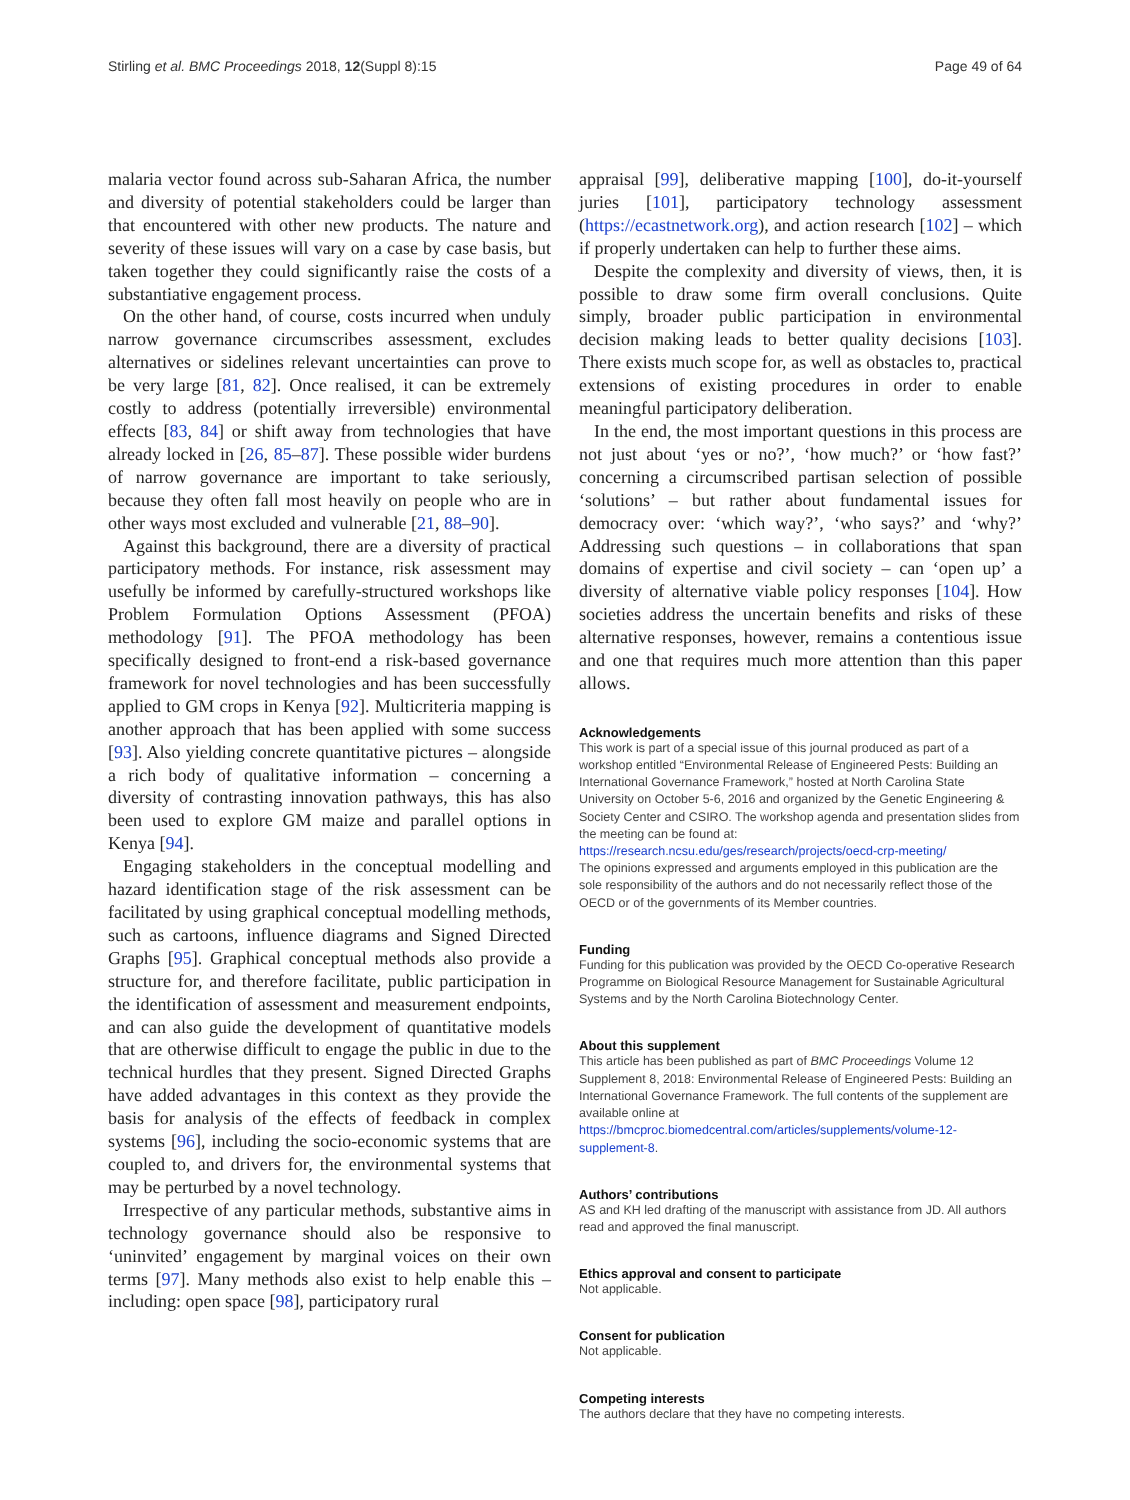Stirling et al. BMC Proceedings 2018, 12(Suppl 8):15 Page 49 of 64
malaria vector found across sub-Saharan Africa, the number and diversity of potential stakeholders could be larger than that encountered with other new products. The nature and severity of these issues will vary on a case by case basis, but taken together they could significantly raise the costs of a substantiative engagement process.
On the other hand, of course, costs incurred when unduly narrow governance circumscribes assessment, excludes alternatives or sidelines relevant uncertainties can prove to be very large [81, 82]. Once realised, it can be extremely costly to address (potentially irreversible) environmental effects [83, 84] or shift away from technologies that have already locked in [26, 85–87]. These possible wider burdens of narrow governance are important to take seriously, because they often fall most heavily on people who are in other ways most excluded and vulnerable [21, 88–90].
Against this background, there are a diversity of practical participatory methods. For instance, risk assessment may usefully be informed by carefully-structured workshops like Problem Formulation Options Assessment (PFOA) methodology [91]. The PFOA methodology has been specifically designed to front-end a risk-based governance framework for novel technologies and has been successfully applied to GM crops in Kenya [92]. Multicriteria mapping is another approach that has been applied with some success [93]. Also yielding concrete quantitative pictures – alongside a rich body of qualitative information – concerning a diversity of contrasting innovation pathways, this has also been used to explore GM maize and parallel options in Kenya [94].
Engaging stakeholders in the conceptual modelling and hazard identification stage of the risk assessment can be facilitated by using graphical conceptual modelling methods, such as cartoons, influence diagrams and Signed Directed Graphs [95]. Graphical conceptual methods also provide a structure for, and therefore facilitate, public participation in the identification of assessment and measurement endpoints, and can also guide the development of quantitative models that are otherwise difficult to engage the public in due to the technical hurdles that they present. Signed Directed Graphs have added advantages in this context as they provide the basis for analysis of the effects of feedback in complex systems [96], including the socio-economic systems that are coupled to, and drivers for, the environmental systems that may be perturbed by a novel technology.
Irrespective of any particular methods, substantive aims in technology governance should also be responsive to ‘uninvited’ engagement by marginal voices on their own terms [97]. Many methods also exist to help enable this – including: open space [98], participatory rural
appraisal [99], deliberative mapping [100], do-it-yourself juries [101], participatory technology assessment (https://ecastnetwork.org), and action research [102] – which if properly undertaken can help to further these aims.
Despite the complexity and diversity of views, then, it is possible to draw some firm overall conclusions. Quite simply, broader public participation in environmental decision making leads to better quality decisions [103]. There exists much scope for, as well as obstacles to, practical extensions of existing procedures in order to enable meaningful participatory deliberation.
In the end, the most important questions in this process are not just about ‘yes or no?’, ‘how much?’ or ‘how fast?’ concerning a circumscribed partisan selection of possible ‘solutions’ – but rather about fundamental issues for democracy over: ‘which way?’, ‘who says?’ and ‘why?’ Addressing such questions – in collaborations that span domains of expertise and civil society – can ‘open up’ a diversity of alternative viable policy responses [104]. How societies address the uncertain benefits and risks of these alternative responses, however, remains a contentious issue and one that requires much more attention than this paper allows.
Acknowledgements
This work is part of a special issue of this journal produced as part of a workshop entitled “Environmental Release of Engineered Pests: Building an International Governance Framework,” hosted at North Carolina State University on October 5-6, 2016 and organized by the Genetic Engineering & Society Center and CSIRO. The workshop agenda and presentation slides from the meeting can be found at: https://research.ncsu.edu/ges/research/projects/oecd-crp-meeting/
The opinions expressed and arguments employed in this publication are the sole responsibility of the authors and do not necessarily reflect those of the OECD or of the governments of its Member countries.
Funding
Funding for this publication was provided by the OECD Co-operative Research Programme on Biological Resource Management for Sustainable Agricultural Systems and by the North Carolina Biotechnology Center.
About this supplement
This article has been published as part of BMC Proceedings Volume 12 Supplement 8, 2018: Environmental Release of Engineered Pests: Building an International Governance Framework. The full contents of the supplement are available online at https://bmcproc.biomedcentral.com/articles/supplements/volume-12-supplement-8.
Authors’ contributions
AS and KH led drafting of the manuscript with assistance from JD. All authors read and approved the final manuscript.
Ethics approval and consent to participate
Not applicable.
Consent for publication
Not applicable.
Competing interests
The authors declare that they have no competing interests.